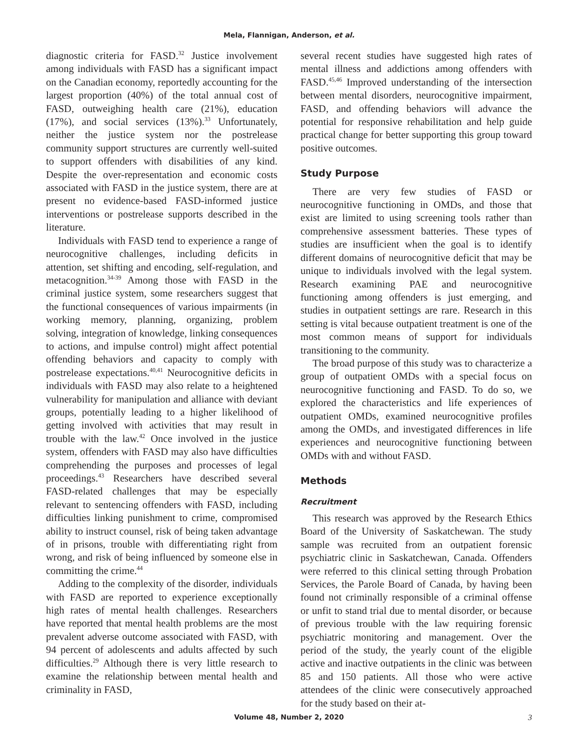Mela, Flannigan, Anderson, et al.
diagnostic criteria for FASD.<sup>32</sup> Justice involvement among individuals with FASD has a significant impact on the Canadian economy, reportedly accounting for the largest proportion (40%) of the total annual cost of FASD, outweighing health care (21%), education (17%), and social services (13%).<sup>33</sup> Unfortunately, neither the justice system nor the postrelease community support structures are currently well-suited to support offenders with disabilities of any kind. Despite the over-representation and economic costs associated with FASD in the justice system, there are at present no evidence-based FASD-informed justice interventions or postrelease supports described in the literature.
Individuals with FASD tend to experience a range of neurocognitive challenges, including deficits in attention, set shifting and encoding, self-regulation, and metacognition.<sup>34-39</sup> Among those with FASD in the criminal justice system, some researchers suggest that the functional consequences of various impairments (in working memory, planning, organizing, problem solving, integration of knowledge, linking consequences to actions, and impulse control) might affect potential offending behaviors and capacity to comply with postrelease expectations.<sup>40,41</sup> Neurocognitive deficits in individuals with FASD may also relate to a heightened vulnerability for manipulation and alliance with deviant groups, potentially leading to a higher likelihood of getting involved with activities that may result in trouble with the law.<sup>42</sup> Once involved in the justice system, offenders with FASD may also have difficulties comprehending the purposes and processes of legal proceedings.<sup>43</sup> Researchers have described several FASD-related challenges that may be especially relevant to sentencing offenders with FASD, including difficulties linking punishment to crime, compromised ability to instruct counsel, risk of being taken advantage of in prisons, trouble with differentiating right from wrong, and risk of being influenced by someone else in committing the crime.<sup>44</sup>
Adding to the complexity of the disorder, individuals with FASD are reported to experience exceptionally high rates of mental health challenges. Researchers have reported that mental health problems are the most prevalent adverse outcome associated with FASD, with 94 percent of adolescents and adults affected by such difficulties.<sup>29</sup> Although there is very little research to examine the relationship between mental health and criminality in FASD,
several recent studies have suggested high rates of mental illness and addictions among offenders with FASD.<sup>45,46</sup> Improved understanding of the intersection between mental disorders, neurocognitive impairment, FASD, and offending behaviors will advance the potential for responsive rehabilitation and help guide practical change for better supporting this group toward positive outcomes.
Study Purpose
There are very few studies of FASD or neurocognitive functioning in OMDs, and those that exist are limited to using screening tools rather than comprehensive assessment batteries. These types of studies are insufficient when the goal is to identify different domains of neurocognitive deficit that may be unique to individuals involved with the legal system. Research examining PAE and neurocognitive functioning among offenders is just emerging, and studies in outpatient settings are rare. Research in this setting is vital because outpatient treatment is one of the most common means of support for individuals transitioning to the community.
The broad purpose of this study was to characterize a group of outpatient OMDs with a special focus on neurocognitive functioning and FASD. To do so, we explored the characteristics and life experiences of outpatient OMDs, examined neurocognitive profiles among the OMDs, and investigated differences in life experiences and neurocognitive functioning between OMDs with and without FASD.
Methods
Recruitment
This research was approved by the Research Ethics Board of the University of Saskatchewan. The study sample was recruited from an outpatient forensic psychiatric clinic in Saskatchewan, Canada. Offenders were referred to this clinical setting through Probation Services, the Parole Board of Canada, by having been found not criminally responsible of a criminal offense or unfit to stand trial due to mental disorder, or because of previous trouble with the law requiring forensic psychiatric monitoring and management. Over the period of the study, the yearly count of the eligible active and inactive outpatients in the clinic was between 85 and 150 patients. All those who were active attendees of the clinic were consecutively approached for the study based on their at-
Volume 48, Number 2, 2020 3